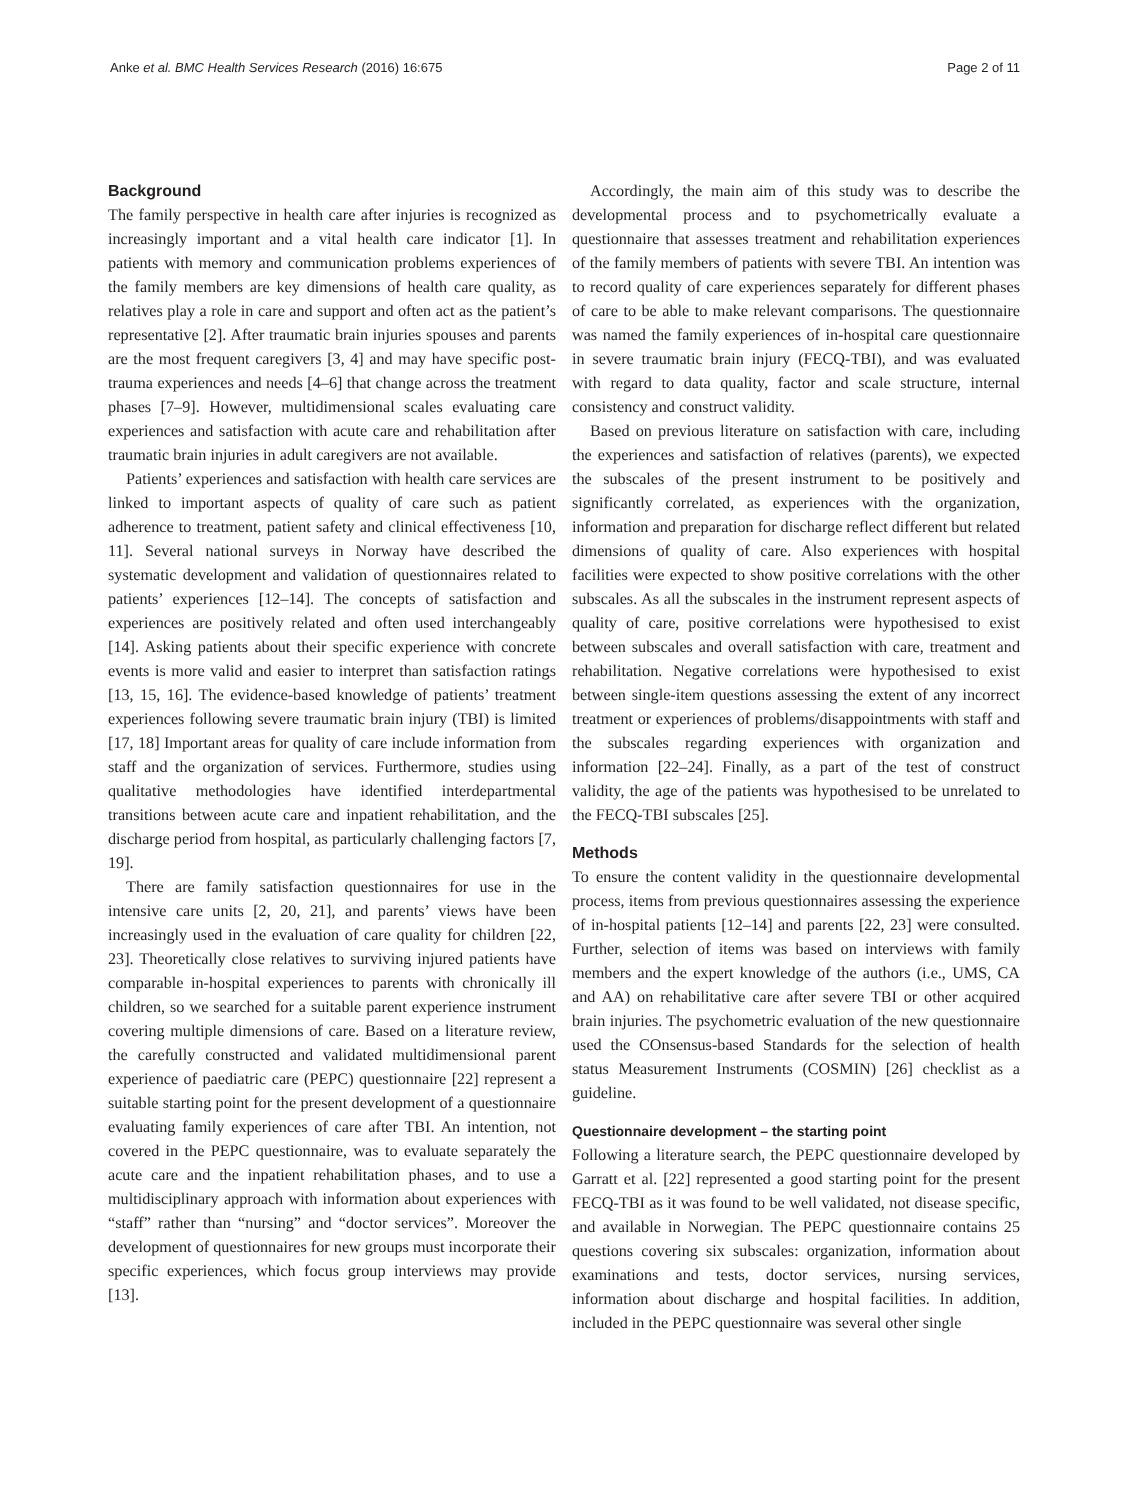Anke et al. BMC Health Services Research (2016) 16:675 Page 2 of 11
Background
The family perspective in health care after injuries is recognized as increasingly important and a vital health care indicator [1]. In patients with memory and communication problems experiences of the family members are key dimensions of health care quality, as relatives play a role in care and support and often act as the patient’s representative [2]. After traumatic brain injuries spouses and parents are the most frequent caregivers [3, 4] and may have specific post-trauma experiences and needs [4–6] that change across the treatment phases [7–9]. However, multidimensional scales evaluating care experiences and satisfaction with acute care and rehabilitation after traumatic brain injuries in adult caregivers are not available.
Patients’ experiences and satisfaction with health care services are linked to important aspects of quality of care such as patient adherence to treatment, patient safety and clinical effectiveness [10, 11]. Several national surveys in Norway have described the systematic development and validation of questionnaires related to patients’ experiences [12–14]. The concepts of satisfaction and experiences are positively related and often used interchangeably [14]. Asking patients about their specific experience with concrete events is more valid and easier to interpret than satisfaction ratings [13, 15, 16]. The evidence-based knowledge of patients’ treatment experiences following severe traumatic brain injury (TBI) is limited [17, 18] Important areas for quality of care include information from staff and the organization of services. Furthermore, studies using qualitative methodologies have identified interdepartmental transitions between acute care and inpatient rehabilitation, and the discharge period from hospital, as particularly challenging factors [7, 19].
There are family satisfaction questionnaires for use in the intensive care units [2, 20, 21], and parents’ views have been increasingly used in the evaluation of care quality for children [22, 23]. Theoretically close relatives to surviving injured patients have comparable in-hospital experiences to parents with chronically ill children, so we searched for a suitable parent experience instrument covering multiple dimensions of care. Based on a literature review, the carefully constructed and validated multidimensional parent experience of paediatric care (PEPC) questionnaire [22] represent a suitable starting point for the present development of a questionnaire evaluating family experiences of care after TBI. An intention, not covered in the PEPC questionnaire, was to evaluate separately the acute care and the inpatient rehabilitation phases, and to use a multidisciplinary approach with information about experiences with “staff” rather than “nursing” and “doctor services”. Moreover the development of questionnaires for new groups must incorporate their specific experiences, which focus group interviews may provide [13].
Accordingly, the main aim of this study was to describe the developmental process and to psychometrically evaluate a questionnaire that assesses treatment and rehabilitation experiences of the family members of patients with severe TBI. An intention was to record quality of care experiences separately for different phases of care to be able to make relevant comparisons. The questionnaire was named the family experiences of in-hospital care questionnaire in severe traumatic brain injury (FECQ-TBI), and was evaluated with regard to data quality, factor and scale structure, internal consistency and construct validity.
Based on previous literature on satisfaction with care, including the experiences and satisfaction of relatives (parents), we expected the subscales of the present instrument to be positively and significantly correlated, as experiences with the organization, information and preparation for discharge reflect different but related dimensions of quality of care. Also experiences with hospital facilities were expected to show positive correlations with the other subscales. As all the subscales in the instrument represent aspects of quality of care, positive correlations were hypothesised to exist between subscales and overall satisfaction with care, treatment and rehabilitation. Negative correlations were hypothesised to exist between single-item questions assessing the extent of any incorrect treatment or experiences of problems/disappointments with staff and the subscales regarding experiences with organization and information [22–24]. Finally, as a part of the test of construct validity, the age of the patients was hypothesised to be unrelated to the FECQ-TBI subscales [25].
Methods
To ensure the content validity in the questionnaire developmental process, items from previous questionnaires assessing the experience of in-hospital patients [12–14] and parents [22, 23] were consulted. Further, selection of items was based on interviews with family members and the expert knowledge of the authors (i.e., UMS, CA and AA) on rehabilitative care after severe TBI or other acquired brain injuries. The psychometric evaluation of the new questionnaire used the COnsensus-based Standards for the selection of health status Measurement Instruments (COSMIN) [26] checklist as a guideline.
Questionnaire development – the starting point
Following a literature search, the PEPC questionnaire developed by Garratt et al. [22] represented a good starting point for the present FECQ-TBI as it was found to be well validated, not disease specific, and available in Norwegian. The PEPC questionnaire contains 25 questions covering six subscales: organization, information about examinations and tests, doctor services, nursing services, information about discharge and hospital facilities. In addition, included in the PEPC questionnaire was several other single